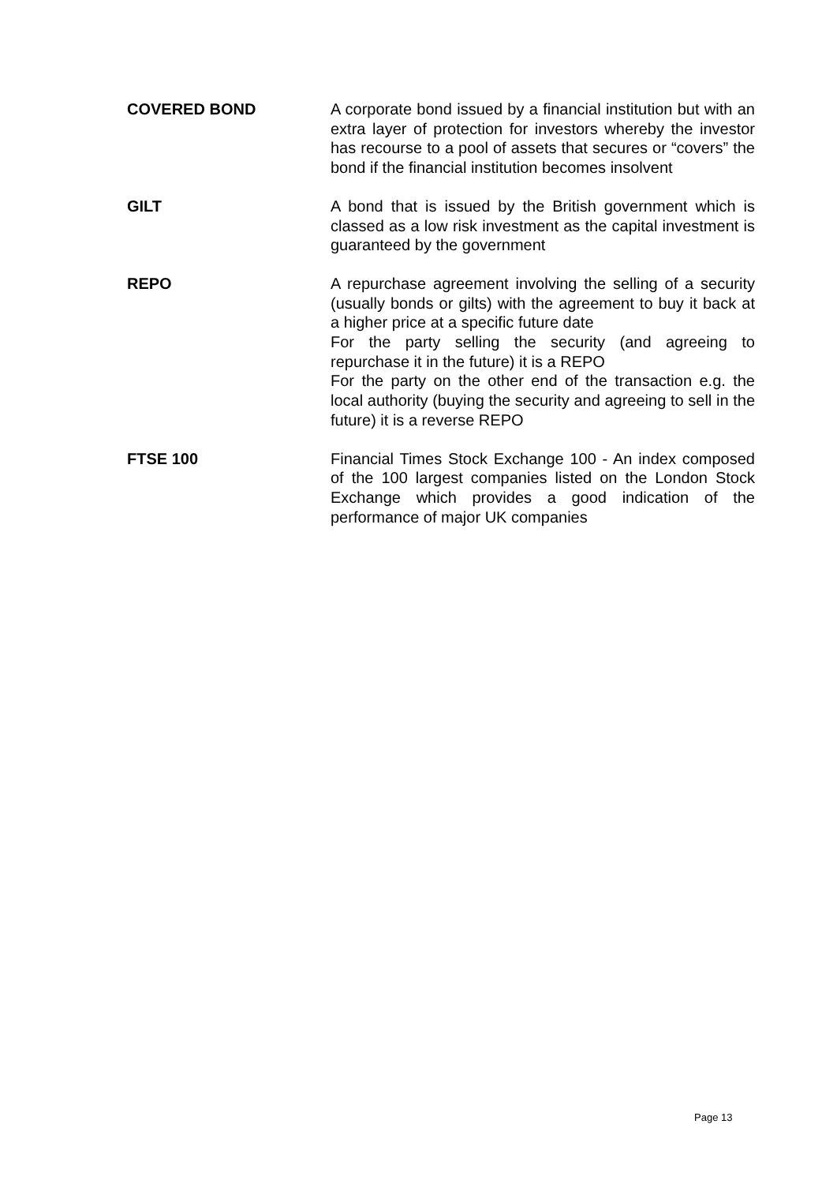COVERED BOND A corporate bond issued by a financial institution but with an extra layer of protection for investors whereby the investor has recourse to a pool of assets that secures or “covers” the bond if the financial institution becomes insolvent
GILT A bond that is issued by the British government which is classed as a low risk investment as the capital investment is guaranteed by the government
REPO A repurchase agreement involving the selling of a security (usually bonds or gilts) with the agreement to buy it back at a higher price at a specific future date
For the party selling the security (and agreeing to repurchase it in the future) it is a REPO
For the party on the other end of the transaction e.g. the local authority (buying the security and agreeing to sell in the future) it is a reverse REPO
FTSE 100 Financial Times Stock Exchange 100 - An index composed of the 100 largest companies listed on the London Stock Exchange which provides a good indication of the performance of major UK companies
Page 13